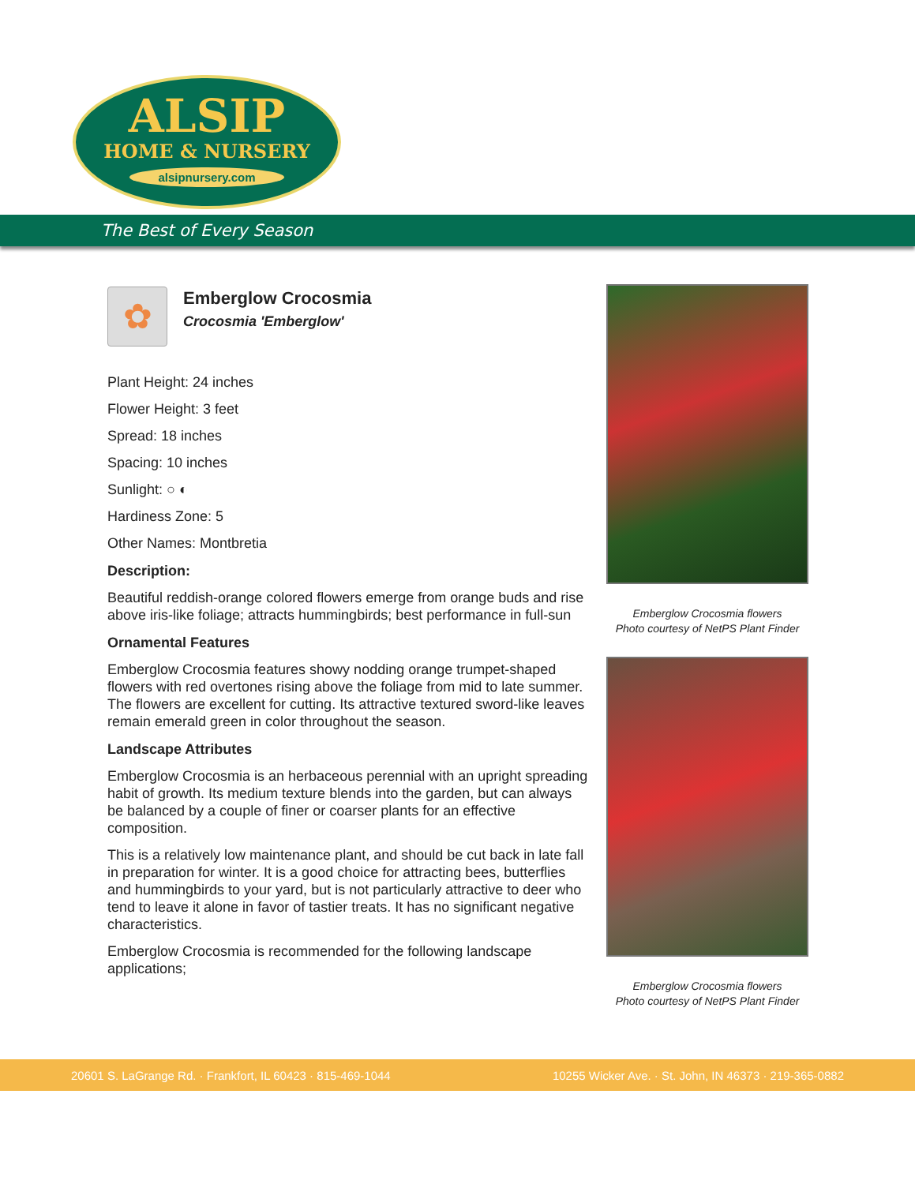ALSIP
HOME & NURSERY
alsipnursery.com
The Best of Every Season
✿
Emberglow Crocosmia
Crocosmia 'Emberglow'
Plant Height: 24 inches
Flower Height: 3 feet
Spread: 18 inches
Spacing: 10 inches
Sunlight: ○ ◐
Hardiness Zone: 5
Other Names: Montbretia
Description:
Beautiful reddish-orange colored flowers emerge from orange buds and rise above iris-like foliage; attracts hummingbirds; best performance in full-sun
Ornamental Features
Emberglow Crocosmia features showy nodding orange trumpet-shaped flowers with red overtones rising above the foliage from mid to late summer. The flowers are excellent for cutting. Its attractive textured sword-like leaves remain emerald green in color throughout the season.
Landscape Attributes
Emberglow Crocosmia is an herbaceous perennial with an upright spreading habit of growth. Its medium texture blends into the garden, but can always be balanced by a couple of finer or coarser plants for an effective composition.
This is a relatively low maintenance plant, and should be cut back in late fall in preparation for winter. It is a good choice for attracting bees, butterflies and hummingbirds to your yard, but is not particularly attractive to deer who tend to leave it alone in favor of tastier treats. It has no significant negative characteristics.
Emberglow Crocosmia is recommended for the following landscape applications;
Emberglow Crocosmia flowers
Photo courtesy of NetPS Plant Finder
Emberglow Crocosmia flowers
Photo courtesy of NetPS Plant Finder
20601 S. LaGrange Rd. · Frankfort, IL 60423 · 815-469-1044 10255 Wicker Ave. · St. John, IN 46373 · 219-365-0882